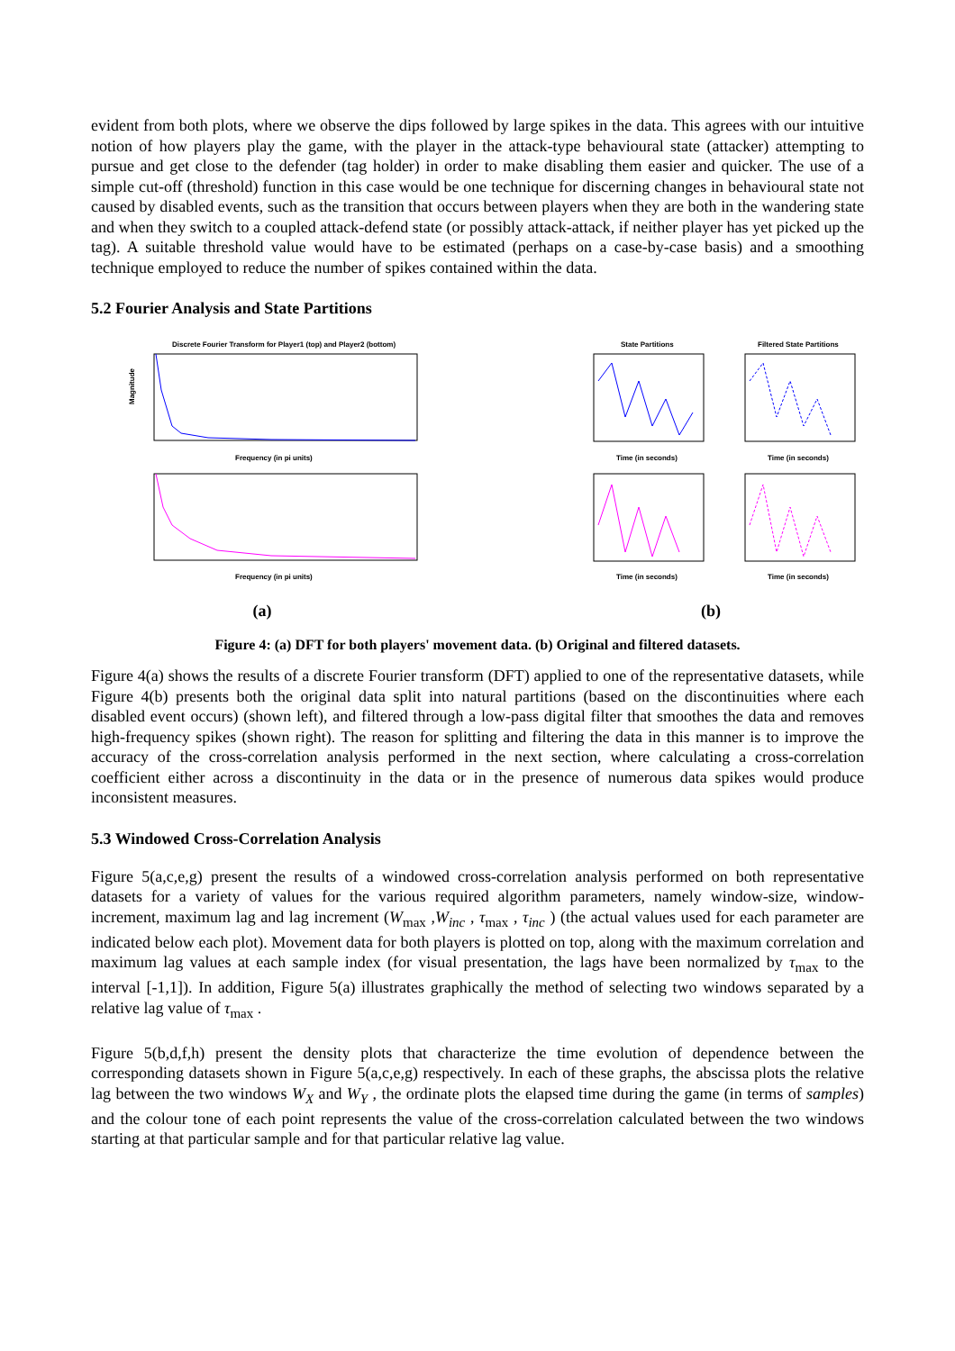evident from both plots, where we observe the dips followed by large spikes in the data. This agrees with our intuitive notion of how players play the game, with the player in the attack-type behavioural state (attacker) attempting to pursue and get close to the defender (tag holder) in order to make disabling them easier and quicker. The use of a simple cut-off (threshold) function in this case would be one technique for discerning changes in behavioural state not caused by disabled events, such as the transition that occurs between players when they are both in the wandering state and when they switch to a coupled attack-defend state (or possibly attack-attack, if neither player has yet picked up the tag). A suitable threshold value would have to be estimated (perhaps on a case-by-case basis) and a smoothing technique employed to reduce the number of spikes contained within the data.
5.2 Fourier Analysis and State Partitions
Discrete Fourier Transform for Player1 (top) and Player2 (bottom)
Magnitude
Frequency (in pi units)
Frequency (in pi units)
(a)
State Partitions
Filtered State Partitions
Time (in seconds)
Time (in seconds)
Time (in seconds)
Time (in seconds)
(b)
Figure 4: (a) DFT for both players' movement data. (b) Original and filtered datasets.
Figure 4(a) shows the results of a discrete Fourier transform (DFT) applied to one of the representative datasets, while Figure 4(b) presents both the original data split into natural partitions (based on the discontinuities where each disabled event occurs) (shown left), and filtered through a low-pass digital filter that smoothes the data and removes high-frequency spikes (shown right). The reason for splitting and filtering the data in this manner is to improve the accuracy of the cross-correlation analysis performed in the next section, where calculating a cross-correlation coefficient either across a discontinuity in the data or in the presence of numerous data spikes would produce inconsistent measures.
5.3 Windowed Cross-Correlation Analysis
Figure 5(a,c,e,g) present the results of a windowed cross-correlation analysis performed on both representative datasets for a variety of values for the various required algorithm parameters, namely window-size, window-increment, maximum lag and lag increment (W<sub>max</sub> ,W<sub>inc</sub> , τ<sub>max</sub> , τ<sub>inc</sub> ) (the actual values used for each parameter are indicated below each plot). Movement data for both players is plotted on top, along with the maximum correlation and maximum lag values at each sample index (for visual presentation, the lags have been normalized by τ<sub>max</sub> to the interval [-1,1]). In addition, Figure 5(a) illustrates graphically the method of selecting two windows separated by a relative lag value of τ<sub>max</sub> .
Figure 5(b,d,f,h) present the density plots that characterize the time evolution of dependence between the corresponding datasets shown in Figure 5(a,c,e,g) respectively. In each of these graphs, the abscissa plots the relative lag between the two windows W<sub>X</sub> and W<sub>Y</sub> , the ordinate plots the elapsed time during the game (in terms of samples) and the colour tone of each point represents the value of the cross-correlation calculated between the two windows starting at that particular sample and for that particular relative lag value.